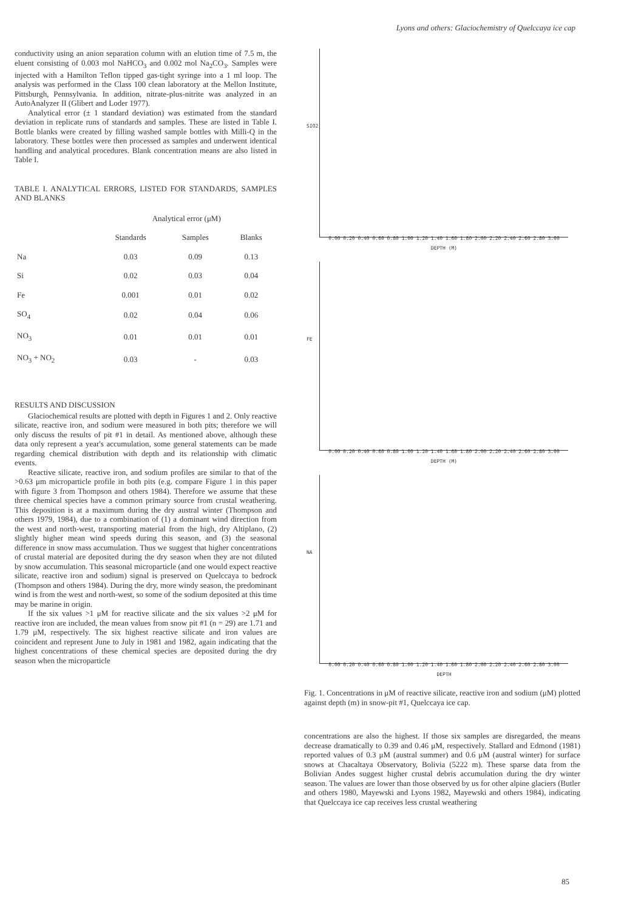Lyons and others: Glaciochemistry of Quelccaya ice cap
conductivity using an anion separation column with an elution time of 7.5 m, the eluent consisting of 0.003 mol NaHCO<sub>3</sub> and 0.002 mol Na<sub>2</sub>CO<sub>3</sub>. Samples were injected with a Hamilton Teflon tipped gas-tight syringe into a 1 ml loop. The analysis was performed in the Class 100 clean laboratory at the Mellon Institute, Pittsburgh, Pennsylvania. In addition, nitrate-plus-nitrite was analyzed in an AutoAnalyzer II (Glibert and Loder 1977).
Analytical error (± 1 standard deviation) was estimated from the standard deviation in replicate runs of standards and samples. These are listed in Table I. Bottle blanks were created by filling washed sample bottles with Milli-Q in the laboratory. These bottles were then processed as samples and underwent identical handling and analytical procedures. Blank concentration means are also listed in Table I.
TABLE I. ANALYTICAL ERRORS, LISTED FOR STANDARDS, SAMPLES AND BLANKS
| | Analytical error (μM) | | |
| --- | --- | --- | --- |
| | Standards | Samples | Blanks |
| Na | 0.03 | 0.09 | 0.13 |
| Si | 0.02 | 0.03 | 0.04 |
| Fe | 0.001 | 0.01 | 0.02 |
| SO<sub>4</sub> | 0.02 | 0.04 | 0.06 |
| NO<sub>3</sub> | 0.01 | 0.01 | 0.01 |
| NO<sub>3</sub> + NO<sub>2</sub> | 0.03 | - | 0.03 |
RESULTS AND DISCUSSION
Glaciochemical results are plotted with depth in Figures 1 and 2. Only reactive silicate, reactive iron, and sodium were measured in both pits; therefore we will only discuss the results of pit #1 in detail. As mentioned above, although these data only represent a year's accumulation, some general statements can be made regarding chemical distribution with depth and its relationship with climatic events.
Reactive silicate, reactive iron, and sodium profiles are similar to that of the >0.63 μm microparticle profile in both pits (e.g. compare Figure 1 in this paper with figure 3 from Thompson and others 1984). Therefore we assume that these three chemical species have a common primary source from crustal weathering. This deposition is at a maximum during the dry austral winter (Thompson and others 1979, 1984), due to a combination of (1) a dominant wind direction from the west and north-west, transporting material from the high, dry Altiplano, (2) slightly higher mean wind speeds during this season, and (3) the seasonal difference in snow mass accumulation. Thus we suggest that higher concentrations of crustal material are deposited during the dry season when they are not diluted by snow accumulation. This seasonal microparticle (and one would expect reactive silicate, reactive iron and sodium) signal is preserved on Quelccaya to bedrock (Thompson and others 1984). During the dry, more windy season, the predominant wind is from the west and north-west, so some of the sodium deposited at this time may be marine in origin.
If the six values >1 μM for reactive silicate and the six values >2 μM for reactive iron are included, the mean values from snow pit #1 (n = 29) are 1.71 and 1.79 μM, respectively. The six highest reactive silicate and iron values are coincident and represent June to July in 1981 and 1982, again indicating that the highest concentrations of these chemical species are deposited during the dry season when the microparticle
SIO2
0.00 0.20 0.40 0.60 0.80 1.00 1.20 1.40 1.60 1.80 2.00 2.20 2.40 2.60 2.80 3.00
DEPTH (M)
FE
0.00 0.20 0.40 0.60 0.80 1.00 1.20 1.40 1.60 1.80 2.00 2.20 2.40 2.60 2.80 3.00
DEPTH (M)
NA
0.00 0.20 0.40 0.60 0.80 1.00 1.20 1.40 1.60 1.80 2.00 2.20 2.40 2.60 2.80 3.00
DEPTH
Fig. 1. Concentrations in μM of reactive silicate, reactive iron and sodium (μM) plotted against depth (m) in snow-pit #1, Quelccaya ice cap.
concentrations are also the highest. If those six samples are disregarded, the means decrease dramatically to 0.39 and 0.46 μM, respectively. Stallard and Edmond (1981) reported values of 0.3 μM (austral summer) and 0.6 μM (austral winter) for surface snows at Chacaltaya Observatory, Bolivia (5222 m). These sparse data from the Bolivian Andes suggest higher crustal debris accumulation during the dry winter season. The values are lower than those observed by us for other alpine glaciers (Butler and others 1980, Mayewski and Lyons 1982, Mayewski and others 1984), indicating that Quelccaya ice cap receives less crustal weathering
85